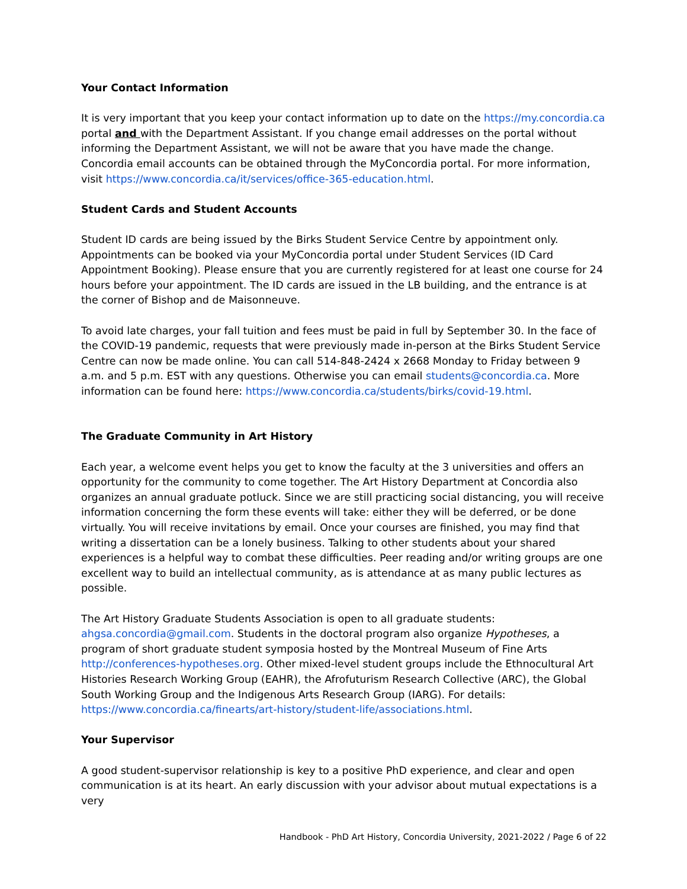Your Contact Information
It is very important that you keep your contact information up to date on the https://my.concordia.ca portal and with the Department Assistant. If you change email addresses on the portal without informing the Department Assistant, we will not be aware that you have made the change. Concordia email accounts can be obtained through the MyConcordia portal. For more information, visit https://www.concordia.ca/it/services/office-365-education.html.
Student Cards and Student Accounts
Student ID cards are being issued by the Birks Student Service Centre by appointment only. Appointments can be booked via your MyConcordia portal under Student Services (ID Card Appointment Booking). Please ensure that you are currently registered for at least one course for 24 hours before your appointment. The ID cards are issued in the LB building, and the entrance is at the corner of Bishop and de Maisonneuve.
To avoid late charges, your fall tuition and fees must be paid in full by September 30. In the face of the COVID-19 pandemic, requests that were previously made in-person at the Birks Student Service Centre can now be made online. You can call 514-848-2424 x 2668 Monday to Friday between 9 a.m. and 5 p.m. EST with any questions. Otherwise you can email students@concordia.ca. More information can be found here: https://www.concordia.ca/students/birks/covid-19.html.
The Graduate Community in Art History
Each year, a welcome event helps you get to know the faculty at the 3 universities and offers an opportunity for the community to come together. The Art History Department at Concordia also organizes an annual graduate potluck. Since we are still practicing social distancing, you will receive information concerning the form these events will take: either they will be deferred, or be done virtually. You will receive invitations by email. Once your courses are finished, you may find that writing a dissertation can be a lonely business. Talking to other students about your shared experiences is a helpful way to combat these difficulties. Peer reading and/or writing groups are one excellent way to build an intellectual community, as is attendance at as many public lectures as possible.
The Art History Graduate Students Association is open to all graduate students: ahgsa.concordia@gmail.com. Students in the doctoral program also organize Hypotheses, a program of short graduate student symposia hosted by the Montreal Museum of Fine Arts http://conferences-hypotheses.org. Other mixed-level student groups include the Ethnocultural Art Histories Research Working Group (EAHR), the Afrofuturism Research Collective (ARC), the Global South Working Group and the Indigenous Arts Research Group (IARG). For details: https://www.concordia.ca/finearts/art-history/student-life/associations.html.
Your Supervisor
A good student-supervisor relationship is key to a positive PhD experience, and clear and open communication is at its heart. An early discussion with your advisor about mutual expectations is a very
Handbook - PhD Art History, Concordia University, 2021-2022 / Page 6 of 22